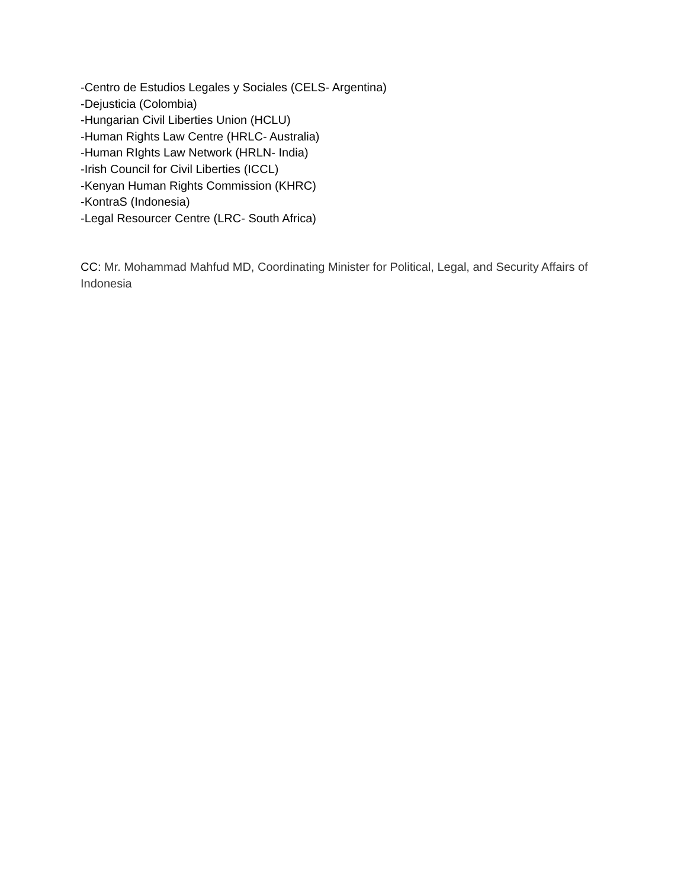-Centro de Estudios Legales y Sociales (CELS- Argentina)
-Dejusticia (Colombia)
-Hungarian Civil Liberties Union (HCLU)
-Human Rights Law Centre (HRLC- Australia)
-Human RIghts Law Network (HRLN- India)
-Irish Council for Civil Liberties (ICCL)
-Kenyan Human Rights Commission (KHRC)
-KontraS (Indonesia)
-Legal Resourcer Centre (LRC- South Africa)
CC: Mr. Mohammad Mahfud MD, Coordinating Minister for Political, Legal, and Security Affairs of Indonesia